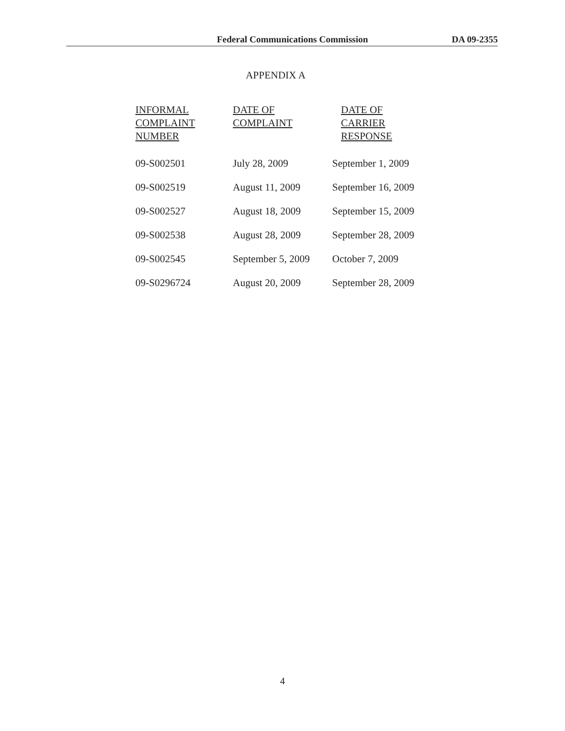Federal Communications Commission DA 09-2355
APPENDIX A
| INFORMAL COMPLAINT NUMBER | DATE OF COMPLAINT | DATE OF CARRIER RESPONSE |
| --- | --- | --- |
| 09-S002501 | July 28, 2009 | September 1, 2009 |
| 09-S002519 | August 11, 2009 | September 16, 2009 |
| 09-S002527 | August 18, 2009 | September 15, 2009 |
| 09-S002538 | August 28, 2009 | September 28, 2009 |
| 09-S002545 | September 5, 2009 | October 7, 2009 |
| 09-S0296724 | August 20, 2009 | September 28, 2009 |
4